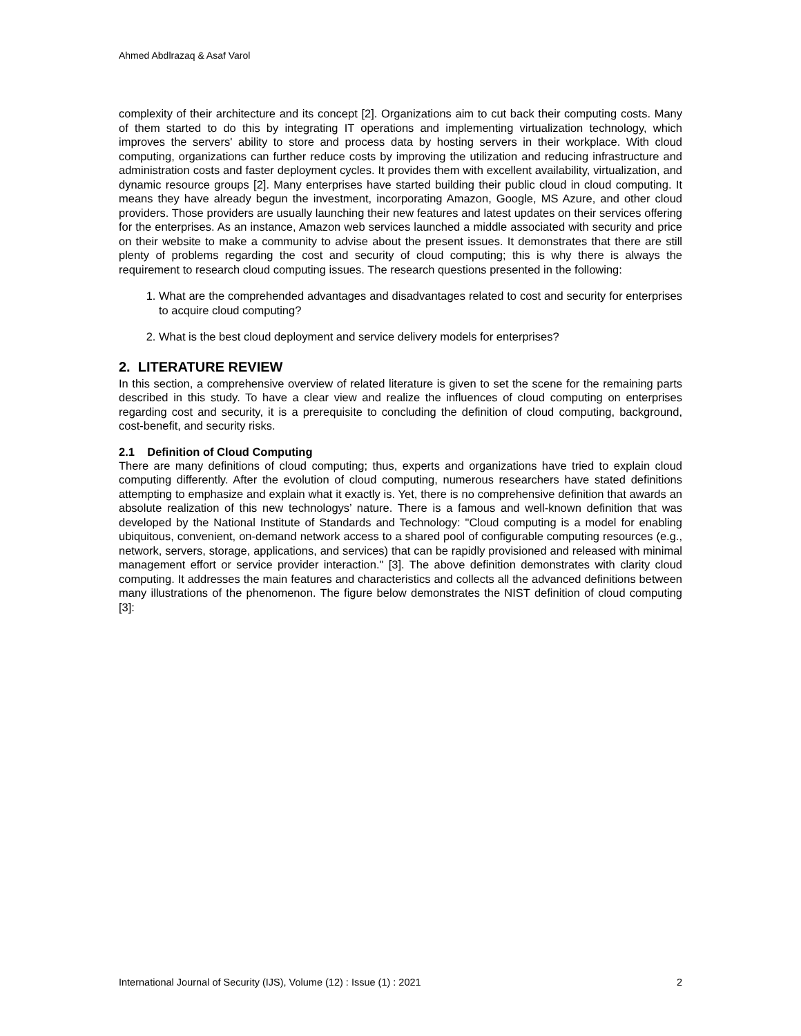Ahmed Abdlrazaq & Asaf Varol
complexity of their architecture and its concept [2]. Organizations aim to cut back their computing costs. Many of them started to do this by integrating IT operations and implementing virtualization technology, which improves the servers' ability to store and process data by hosting servers in their workplace. With cloud computing, organizations can further reduce costs by improving the utilization and reducing infrastructure and administration costs and faster deployment cycles. It provides them with excellent availability, virtualization, and dynamic resource groups [2]. Many enterprises have started building their public cloud in cloud computing. It means they have already begun the investment, incorporating Amazon, Google, MS Azure, and other cloud providers. Those providers are usually launching their new features and latest updates on their services offering for the enterprises. As an instance, Amazon web services launched a middle associated with security and price on their website to make a community to advise about the present issues. It demonstrates that there are still plenty of problems regarding the cost and security of cloud computing; this is why there is always the requirement to research cloud computing issues. The research questions presented in the following:
1. What are the comprehended advantages and disadvantages related to cost and security for enterprises to acquire cloud computing?
2. What is the best cloud deployment and service delivery models for enterprises?
2. LITERATURE REVIEW
In this section, a comprehensive overview of related literature is given to set the scene for the remaining parts described in this study. To have a clear view and realize the influences of cloud computing on enterprises regarding cost and security, it is a prerequisite to concluding the definition of cloud computing, background, cost-benefit, and security risks.
2.1 Definition of Cloud Computing
There are many definitions of cloud computing; thus, experts and organizations have tried to explain cloud computing differently. After the evolution of cloud computing, numerous researchers have stated definitions attempting to emphasize and explain what it exactly is. Yet, there is no comprehensive definition that awards an absolute realization of this new technologys’ nature. There is a famous and well-known definition that was developed by the National Institute of Standards and Technology: "Cloud computing is a model for enabling ubiquitous, convenient, on-demand network access to a shared pool of configurable computing resources (e.g., network, servers, storage, applications, and services) that can be rapidly provisioned and released with minimal management effort or service provider interaction." [3]. The above definition demonstrates with clarity cloud computing. It addresses the main features and characteristics and collects all the advanced definitions between many illustrations of the phenomenon. The figure below demonstrates the NIST definition of cloud computing [3]:
International Journal of Security (IJS), Volume (12) : Issue (1) : 2021 2